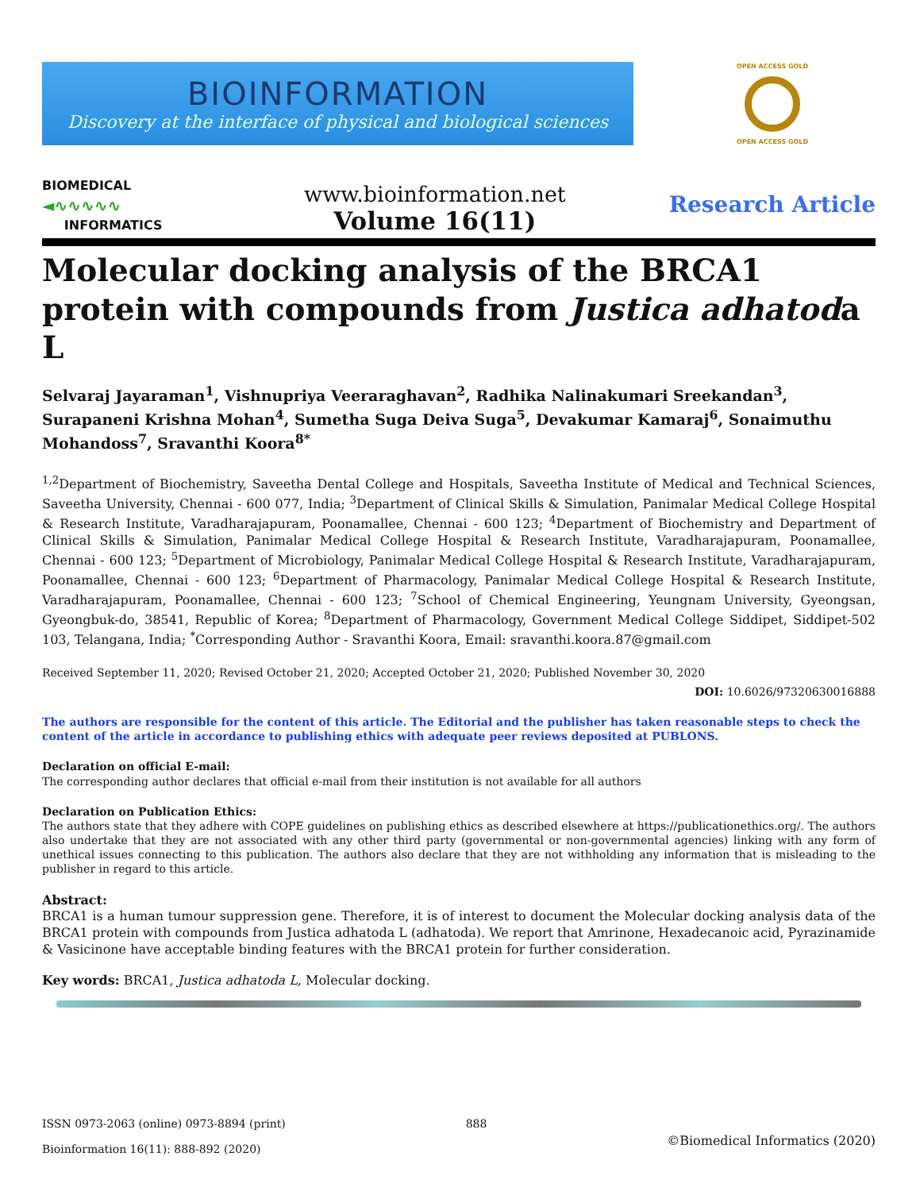BIOINFORMATION
Discovery at the interface of physical and biological sciences
OPEN ACCESS GOLD
OPEN ACCESS GOLD
BIOMEDICAL
◄∿∿∿∿∿
INFORMATICS
www.bioinformation.net
Volume 16(11)
Research Article
Molecular docking analysis of the BRCA1 protein with compounds from Justica adhatoda L
Selvaraj Jayaraman<sup>1</sup>, Vishnupriya Veeraraghavan<sup>2</sup>, Radhika Nalinakumari Sreekandan<sup>3</sup>, Surapaneni Krishna Mohan<sup>4</sup>, Sumetha Suga Deiva Suga<sup>5</sup>, Devakumar Kamaraj<sup>6</sup>, Sonaimuthu Mohandoss<sup>7</sup>, Sravanthi Koora<sup>8*</sup>
<sup>1,2</sup>Department of Biochemistry, Saveetha Dental College and Hospitals, Saveetha Institute of Medical and Technical Sciences, Saveetha University, Chennai - 600 077, India; <sup>3</sup>Department of Clinical Skills & Simulation, Panimalar Medical College Hospital & Research Institute, Varadharajapuram, Poonamallee, Chennai - 600 123; <sup>4</sup>Department of Biochemistry and Department of Clinical Skills & Simulation, Panimalar Medical College Hospital & Research Institute, Varadharajapuram, Poonamallee, Chennai - 600 123; <sup>5</sup>Department of Microbiology, Panimalar Medical College Hospital & Research Institute, Varadharajapuram, Poonamallee, Chennai - 600 123; <sup>6</sup>Department of Pharmacology, Panimalar Medical College Hospital & Research Institute, Varadharajapuram, Poonamallee, Chennai - 600 123; <sup>7</sup>School of Chemical Engineering, Yeungnam University, Gyeongsan, Gyeongbuk-do, 38541, Republic of Korea; <sup>8</sup>Department of Pharmacology, Government Medical College Siddipet, Siddipet-502 103, Telangana, India; <sup>*</sup>Corresponding Author - Sravanthi Koora, Email: sravanthi.koora.87@gmail.com
Received September 11, 2020; Revised October 21, 2020; Accepted October 21, 2020; Published November 30, 2020
DOI: 10.6026/97320630016888
The authors are responsible for the content of this article. The Editorial and the publisher has taken reasonable steps to check the content of the article in accordance to publishing ethics with adequate peer reviews deposited at PUBLONS.
Declaration on official E-mail:
The corresponding author declares that official e-mail from their institution is not available for all authors
Declaration on Publication Ethics:
The authors state that they adhere with COPE guidelines on publishing ethics as described elsewhere at https://publicationethics.org/. The authors also undertake that they are not associated with any other third party (governmental or non-governmental agencies) linking with any form of unethical issues connecting to this publication. The authors also declare that they are not withholding any information that is misleading to the publisher in regard to this article.
Abstract:
BRCA1 is a human tumour suppression gene. Therefore, it is of interest to document the Molecular docking analysis data of the BRCA1 protein with compounds from Justica adhatoda L (adhatoda). We report that Amrinone, Hexadecanoic acid, Pyrazinamide & Vasicinone have acceptable binding features with the BRCA1 protein for further consideration.
Key words: BRCA1, Justica adhatoda L, Molecular docking.
ISSN 0973-2063 (online) 0973-8894 (print)
Bioinformation 16(11): 888-892 (2020)
888
©Biomedical Informatics (2020)